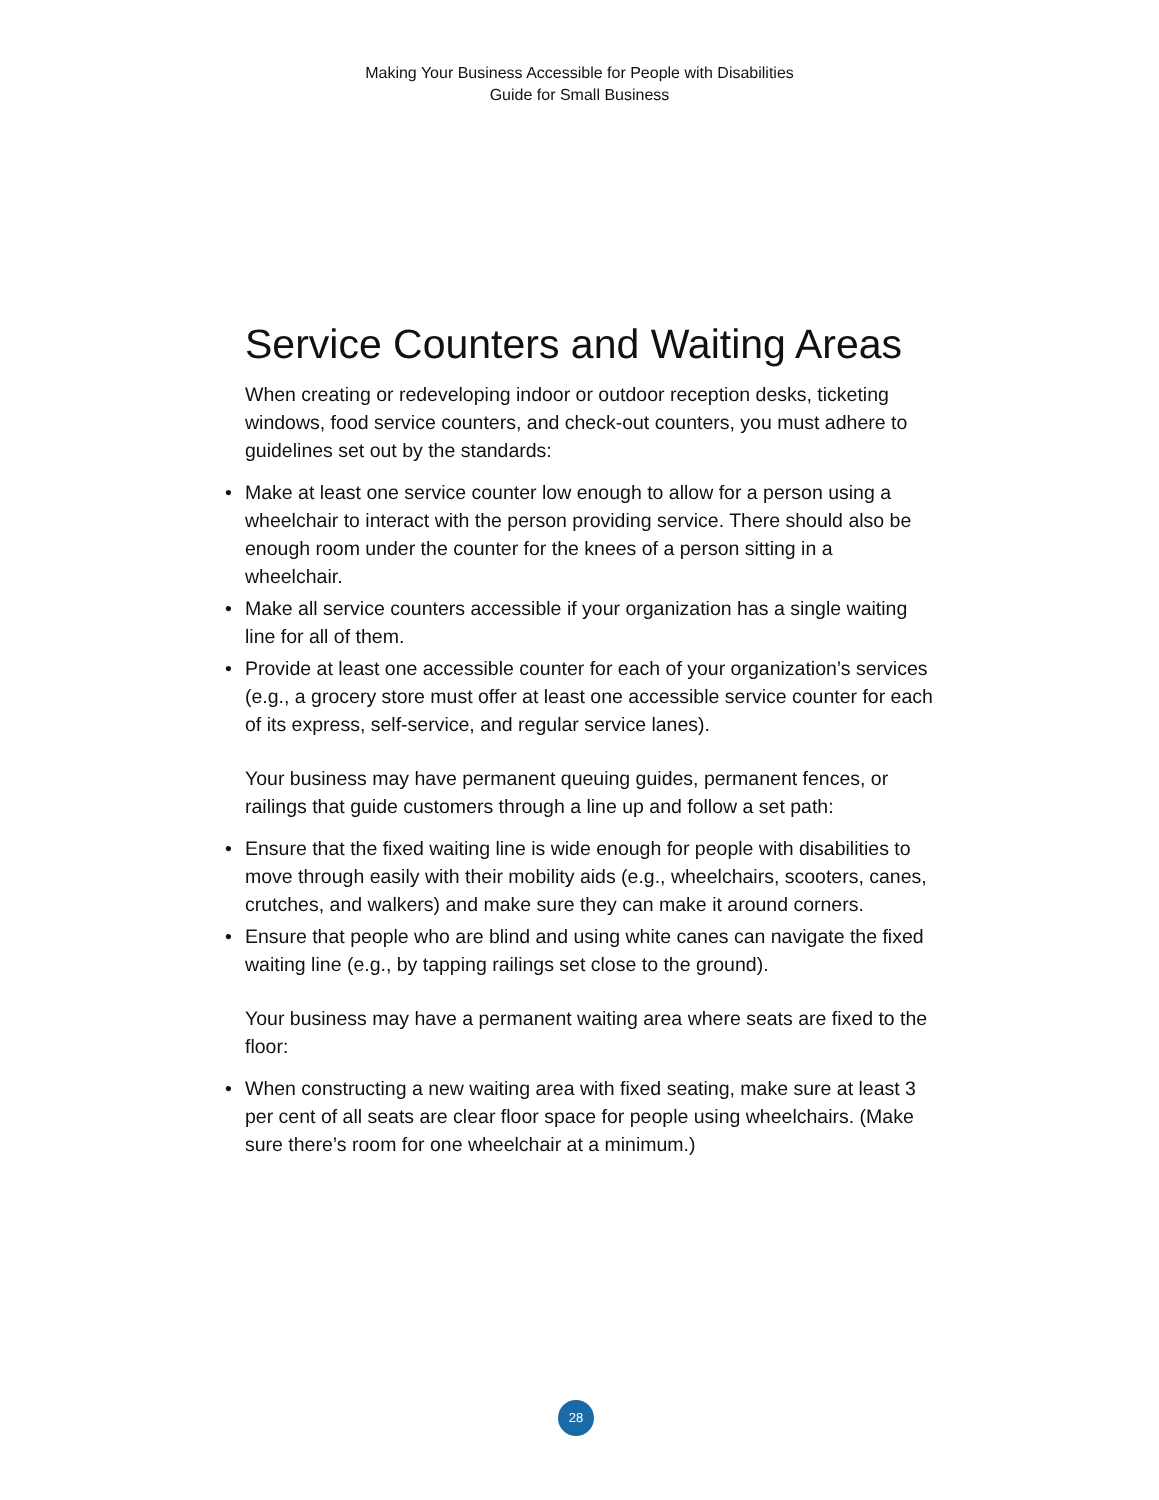Making Your Business Accessible for People with Disabilities
Guide for Small Business
Service Counters and Waiting Areas
When creating or redeveloping indoor or outdoor reception desks, ticketing windows, food service counters, and check-out counters, you must adhere to guidelines set out by the standards:
• Make at least one service counter low enough to allow for a person using a wheelchair to interact with the person providing service. There should also be enough room under the counter for the knees of a person sitting in a wheelchair.
• Make all service counters accessible if your organization has a single waiting line for all of them.
• Provide at least one accessible counter for each of your organization’s services (e.g., a grocery store must offer at least one accessible service counter for each of its express, self-service, and regular service lanes).
Your business may have permanent queuing guides, permanent fences, or railings that guide customers through a line up and follow a set path:
• Ensure that the fixed waiting line is wide enough for people with disabilities to move through easily with their mobility aids (e.g., wheelchairs, scooters, canes, crutches, and walkers) and make sure they can make it around corners.
• Ensure that people who are blind and using white canes can navigate the fixed waiting line (e.g., by tapping railings set close to the ground).
Your business may have a permanent waiting area where seats are fixed to the floor:
• When constructing a new waiting area with fixed seating, make sure at least 3 per cent of all seats are clear floor space for people using wheelchairs. (Make sure there’s room for one wheelchair at a minimum.)
28